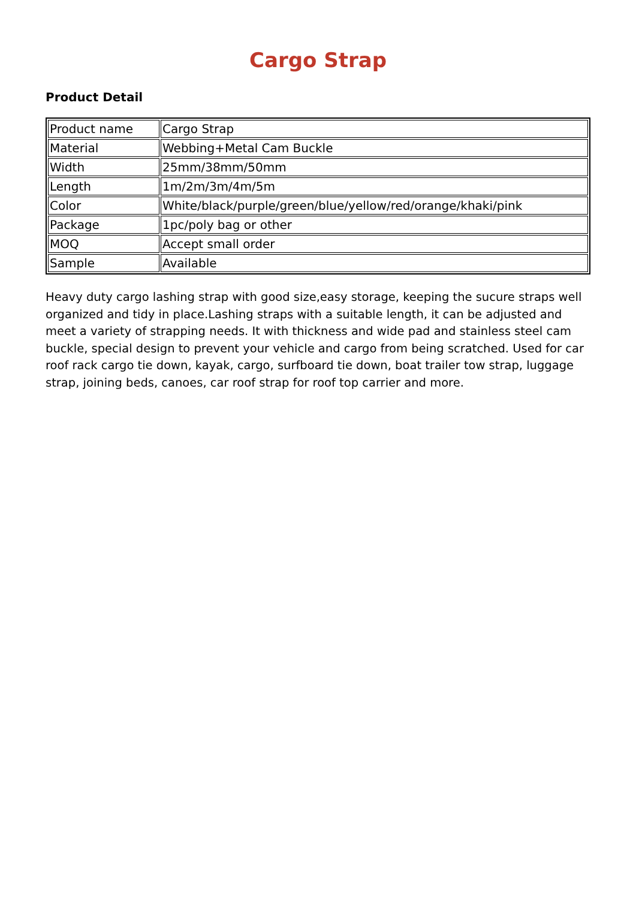Cargo Strap
Product Detail
| Product name | Cargo Strap |
| Material | Webbing+Metal Cam Buckle |
| Width | 25mm/38mm/50mm |
| Length | 1m/2m/3m/4m/5m |
| Color | White/black/purple/green/blue/yellow/red/orange/khaki/pink |
| Package | 1pc/poly bag or other |
| MOQ | Accept small order |
| Sample | Available |
Heavy duty cargo lashing strap with good size,easy storage, keeping the sucure straps well organized and tidy in place.Lashing straps with a suitable length, it can be adjusted and meet a variety of strapping needs. It with thickness and wide pad and stainless steel cam buckle, special design to prevent your vehicle and cargo from being scratched. Used for car roof rack cargo tie down, kayak, cargo, surfboard tie down, boat trailer tow strap, luggage strap, joining beds, canoes, car roof strap for roof top carrier and more.